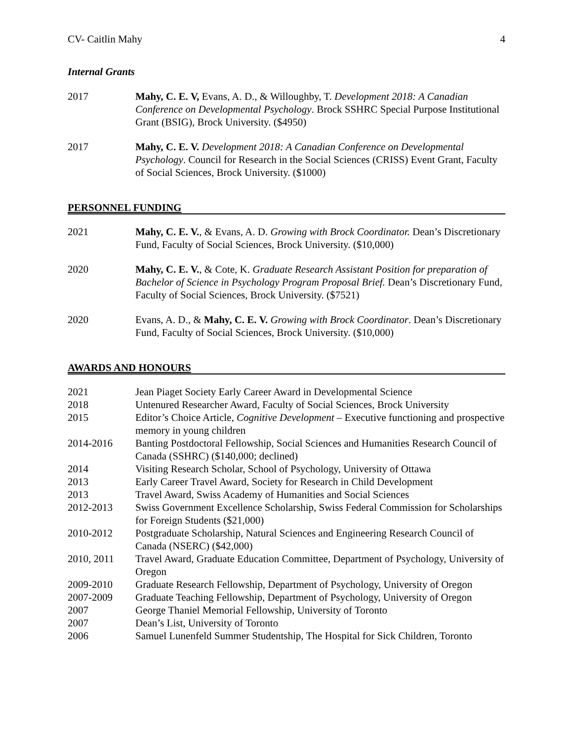CV- Caitlin Mahy 4
Internal Grants
2017 Mahy, C. E. V, Evans, A. D., & Willoughby, T. Development 2018: A Canadian Conference on Developmental Psychology. Brock SSHRC Special Purpose Institutional Grant (BSIG), Brock University. ($4950)
2017 Mahy, C. E. V. Development 2018: A Canadian Conference on Developmental Psychology. Council for Research in the Social Sciences (CRISS) Event Grant, Faculty of Social Sciences, Brock University. ($1000)
PERSONNEL FUNDING
2021 Mahy, C. E. V., & Evans, A. D. Growing with Brock Coordinator. Dean’s Discretionary Fund, Faculty of Social Sciences, Brock University. ($10,000)
2020 Mahy, C. E. V., & Cote, K. Graduate Research Assistant Position for preparation of Bachelor of Science in Psychology Program Proposal Brief. Dean’s Discretionary Fund, Faculty of Social Sciences, Brock University. ($7521)
2020 Evans, A. D., & Mahy, C. E. V. Growing with Brock Coordinator. Dean’s Discretionary Fund, Faculty of Social Sciences, Brock University. ($10,000)
AWARDS AND HONOURS
2021 Jean Piaget Society Early Career Award in Developmental Science
2018 Untenured Researcher Award, Faculty of Social Sciences, Brock University
2015 Editor’s Choice Article, Cognitive Development – Executive functioning and prospective memory in young children
2014-2016 Banting Postdoctoral Fellowship, Social Sciences and Humanities Research Council of Canada (SSHRC) ($140,000; declined)
2014 Visiting Research Scholar, School of Psychology, University of Ottawa
2013 Early Career Travel Award, Society for Research in Child Development
2013 Travel Award, Swiss Academy of Humanities and Social Sciences
2012-2013 Swiss Government Excellence Scholarship, Swiss Federal Commission for Scholarships for Foreign Students ($21,000)
2010-2012 Postgraduate Scholarship, Natural Sciences and Engineering Research Council of Canada (NSERC) ($42,000)
2010, 2011 Travel Award, Graduate Education Committee, Department of Psychology, University of Oregon
2009-2010 Graduate Research Fellowship, Department of Psychology, University of Oregon
2007-2009 Graduate Teaching Fellowship, Department of Psychology, University of Oregon
2007 George Thaniel Memorial Fellowship, University of Toronto
2007 Dean’s List, University of Toronto
2006 Samuel Lunenfeld Summer Studentship, The Hospital for Sick Children, Toronto